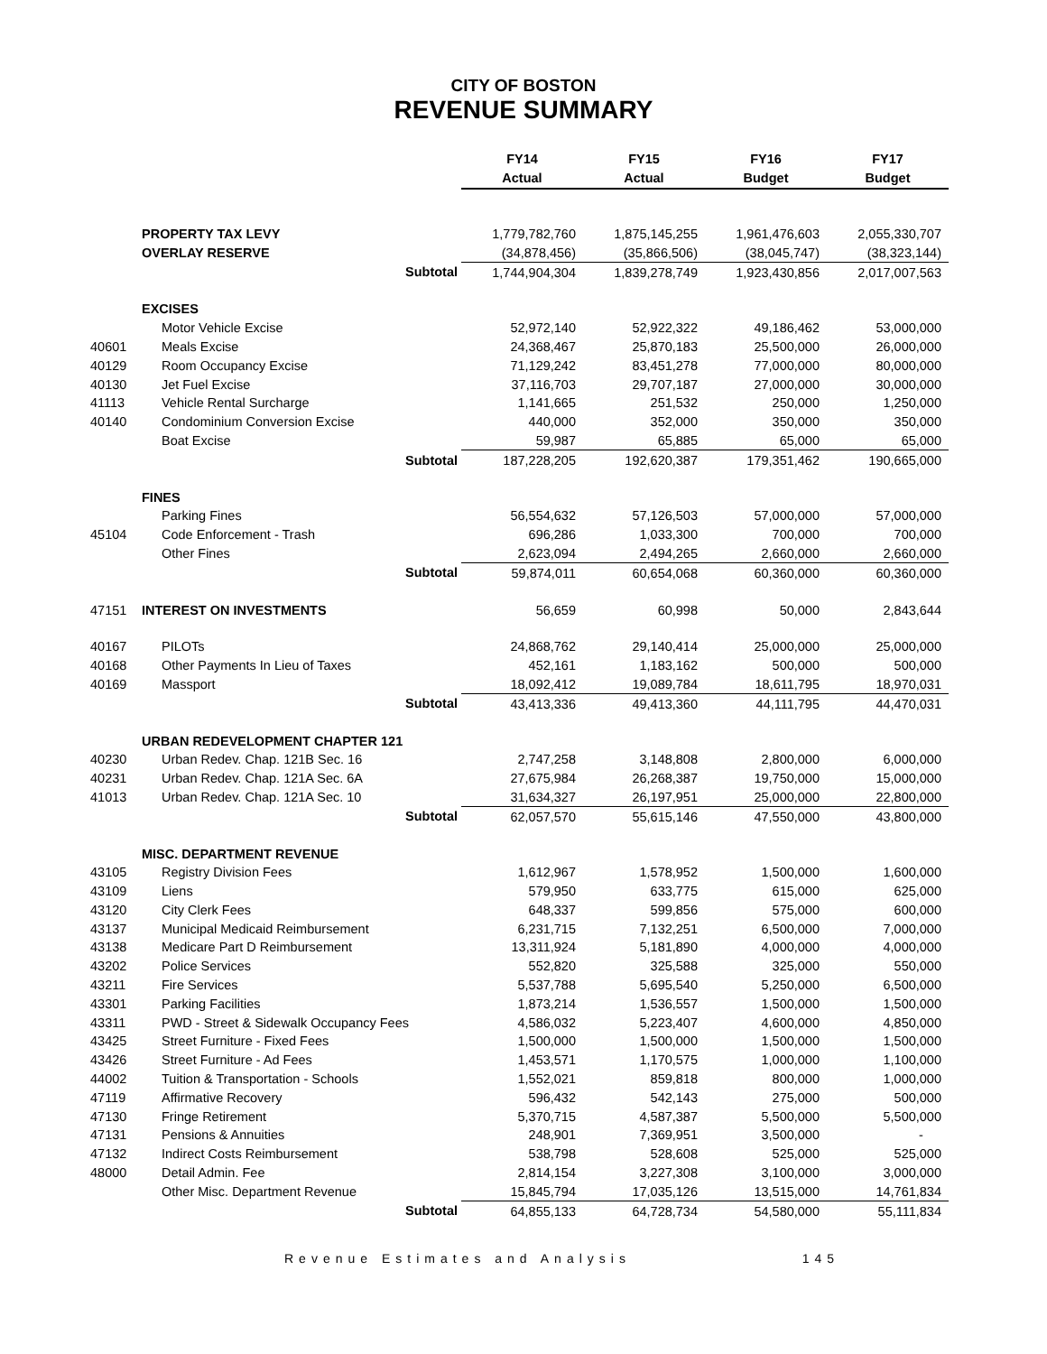CITY OF BOSTON
REVENUE SUMMARY
| | | | FY14 | FY15 | FY16 | FY17 |
| | | | Actual | Actual | Budget | Budget |
| | PROPERTY TAX LEVY | | 1,779,782,760 | 1,875,145,255 | 1,961,476,603 | 2,055,330,707 |
| | OVERLAY RESERVE | | (34,878,456) | (35,866,506) | (38,045,747) | (38,323,144) |
| | | Subtotal | 1,744,904,304 | 1,839,278,749 | 1,923,430,856 | 2,017,007,563 |
| | EXCISES | | | | | |
| | Motor Vehicle Excise | | 52,972,140 | 52,922,322 | 49,186,462 | 53,000,000 |
| 40601 | Meals Excise | | 24,368,467 | 25,870,183 | 25,500,000 | 26,000,000 |
| 40129 | Room Occupancy Excise | | 71,129,242 | 83,451,278 | 77,000,000 | 80,000,000 |
| 40130 | Jet Fuel Excise | | 37,116,703 | 29,707,187 | 27,000,000 | 30,000,000 |
| 41113 | Vehicle Rental Surcharge | | 1,141,665 | 251,532 | 250,000 | 1,250,000 |
| 40140 | Condominium Conversion Excise | | 440,000 | 352,000 | 350,000 | 350,000 |
| | Boat Excise | | 59,987 | 65,885 | 65,000 | 65,000 |
| | | Subtotal | 187,228,205 | 192,620,387 | 179,351,462 | 190,665,000 |
| | FINES | | | | | |
| | Parking Fines | | 56,554,632 | 57,126,503 | 57,000,000 | 57,000,000 |
| 45104 | Code Enforcement - Trash | | 696,286 | 1,033,300 | 700,000 | 700,000 |
| | Other Fines | | 2,623,094 | 2,494,265 | 2,660,000 | 2,660,000 |
| | | Subtotal | 59,874,011 | 60,654,068 | 60,360,000 | 60,360,000 |
| 47151 | INTEREST ON INVESTMENTS | | 56,659 | 60,998 | 50,000 | 2,843,644 |
| 40167 | PILOTs | | 24,868,762 | 29,140,414 | 25,000,000 | 25,000,000 |
| 40168 | Other Payments In Lieu of Taxes | | 452,161 | 1,183,162 | 500,000 | 500,000 |
| 40169 | Massport | | 18,092,412 | 19,089,784 | 18,611,795 | 18,970,031 |
| | | Subtotal | 43,413,336 | 49,413,360 | 44,111,795 | 44,470,031 |
| | URBAN REDEVELOPMENT CHAPTER 121 | | | | | |
| 40230 | Urban Redev. Chap. 121B Sec. 16 | | 2,747,258 | 3,148,808 | 2,800,000 | 6,000,000 |
| 40231 | Urban Redev. Chap. 121A Sec. 6A | | 27,675,984 | 26,268,387 | 19,750,000 | 15,000,000 |
| 41013 | Urban Redev. Chap. 121A Sec. 10 | | 31,634,327 | 26,197,951 | 25,000,000 | 22,800,000 |
| | | Subtotal | 62,057,570 | 55,615,146 | 47,550,000 | 43,800,000 |
| | MISC. DEPARTMENT REVENUE | | | | | |
| 43105 | Registry Division Fees | | 1,612,967 | 1,578,952 | 1,500,000 | 1,600,000 |
| 43109 | Liens | | 579,950 | 633,775 | 615,000 | 625,000 |
| 43120 | City Clerk Fees | | 648,337 | 599,856 | 575,000 | 600,000 |
| 43137 | Municipal Medicaid Reimbursement | | 6,231,715 | 7,132,251 | 6,500,000 | 7,000,000 |
| 43138 | Medicare Part D Reimbursement | | 13,311,924 | 5,181,890 | 4,000,000 | 4,000,000 |
| 43202 | Police Services | | 552,820 | 325,588 | 325,000 | 550,000 |
| 43211 | Fire Services | | 5,537,788 | 5,695,540 | 5,250,000 | 6,500,000 |
| 43301 | Parking Facilities | | 1,873,214 | 1,536,557 | 1,500,000 | 1,500,000 |
| 43311 | PWD - Street & Sidewalk Occupancy Fees | | 4,586,032 | 5,223,407 | 4,600,000 | 4,850,000 |
| 43425 | Street Furniture - Fixed Fees | | 1,500,000 | 1,500,000 | 1,500,000 | 1,500,000 |
| 43426 | Street Furniture - Ad Fees | | 1,453,571 | 1,170,575 | 1,000,000 | 1,100,000 |
| 44002 | Tuition & Transportation - Schools | | 1,552,021 | 859,818 | 800,000 | 1,000,000 |
| 47119 | Affirmative Recovery | | 596,432 | 542,143 | 275,000 | 500,000 |
| 47130 | Fringe Retirement | | 5,370,715 | 4,587,387 | 5,500,000 | 5,500,000 |
| 47131 | Pensions & Annuities | | 248,901 | 7,369,951 | 3,500,000 | - |
| 47132 | Indirect Costs Reimbursement | | 538,798 | 528,608 | 525,000 | 525,000 |
| 48000 | Detail Admin. Fee | | 2,814,154 | 3,227,308 | 3,100,000 | 3,000,000 |
| | Other Misc. Department Revenue | | 15,845,794 | 17,035,126 | 13,515,000 | 14,761,834 |
| | | Subtotal | 64,855,133 | 64,728,734 | 54,580,000 | 55,111,834 |
Revenue Estimates and Analysis 145